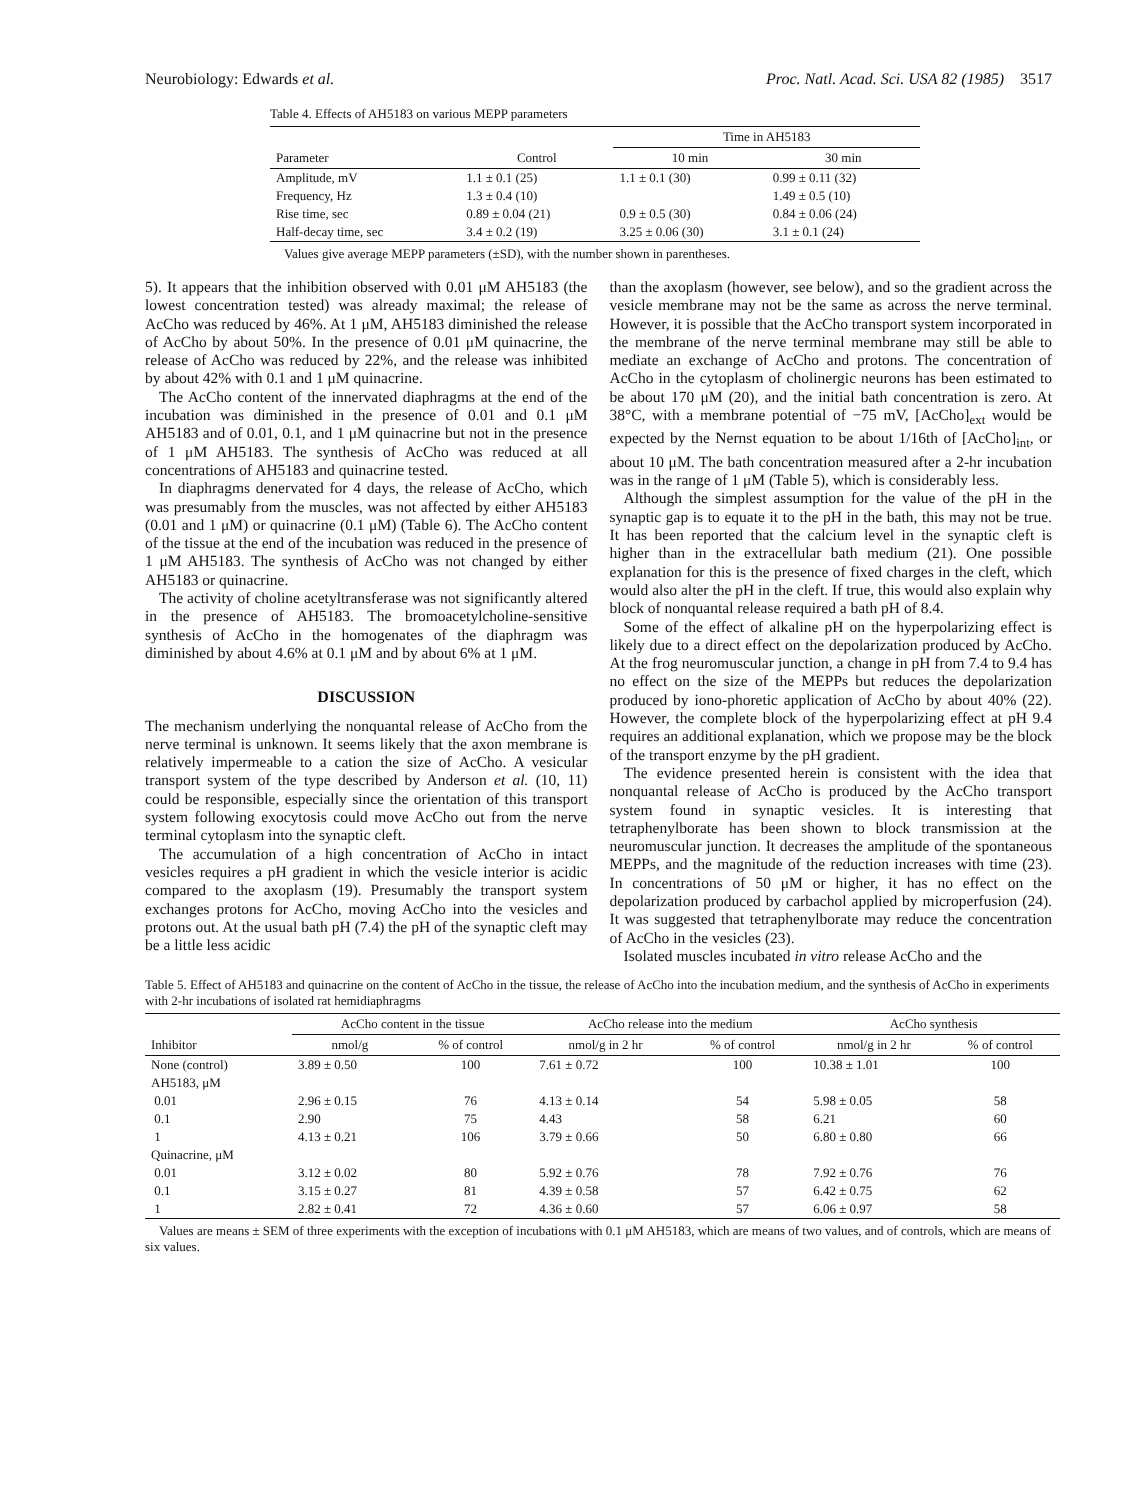Neurobiology: Edwards et al. Proc. Natl. Acad. Sci. USA 82 (1985) 3517
Table 4. Effects of AH5183 on various MEPP parameters
| | | Time in AH5183 | |
| --- | --- | --- | --- |
| Parameter | Control | 10 min | 30 min |
| Amplitude, mV | 1.1 ± 0.1 (25) | 1.1 ± 0.1 (30) | 0.99 ± 0.11 (32) |
| Frequency, Hz | 1.3 ± 0.4 (10) | | 1.49 ± 0.5 (10) |
| Rise time, sec | 0.89 ± 0.04 (21) | 0.9 ± 0.5 (30) | 0.84 ± 0.06 (24) |
| Half-decay time, sec | 3.4 ± 0.2 (19) | 3.25 ± 0.06 (30) | 3.1 ± 0.1 (24) |
Values give average MEPP parameters (±SD), with the number shown in parentheses.
5). It appears that the inhibition observed with 0.01 μM AH5183 (the lowest concentration tested) was already maximal; the release of AcCho was reduced by 46%. At 1 μM, AH5183 diminished the release of AcCho by about 50%. In the presence of 0.01 μM quinacrine, the release of AcCho was reduced by 22%, and the release was inhibited by about 42% with 0.1 and 1 μM quinacrine.
The AcCho content of the innervated diaphragms at the end of the incubation was diminished in the presence of 0.01 and 0.1 μM AH5183 and of 0.01, 0.1, and 1 μM quinacrine but not in the presence of 1 μM AH5183. The synthesis of AcCho was reduced at all concentrations of AH5183 and quinacrine tested.
In diaphragms denervated for 4 days, the release of AcCho, which was presumably from the muscles, was not affected by either AH5183 (0.01 and 1 μM) or quinacrine (0.1 μM) (Table 6). The AcCho content of the tissue at the end of the incubation was reduced in the presence of 1 μM AH5183. The synthesis of AcCho was not changed by either AH5183 or quinacrine.
The activity of choline acetyltransferase was not significantly altered in the presence of AH5183. The bromoacetylcholine-sensitive synthesis of AcCho in the homogenates of the diaphragm was diminished by about 4.6% at 0.1 μM and by about 6% at 1 μM.
DISCUSSION
The mechanism underlying the nonquantal release of AcCho from the nerve terminal is unknown. It seems likely that the axon membrane is relatively impermeable to a cation the size of AcCho. A vesicular transport system of the type described by Anderson et al. (10, 11) could be responsible, especially since the orientation of this transport system following exocytosis could move AcCho out from the nerve terminal cytoplasm into the synaptic cleft.
The accumulation of a high concentration of AcCho in intact vesicles requires a pH gradient in which the vesicle interior is acidic compared to the axoplasm (19). Presumably the transport system exchanges protons for AcCho, moving AcCho into the vesicles and protons out. At the usual bath pH (7.4) the pH of the synaptic cleft may be a little less acidic
than the axoplasm (however, see below), and so the gradient across the vesicle membrane may not be the same as across the nerve terminal. However, it is possible that the AcCho transport system incorporated in the membrane of the nerve terminal membrane may still be able to mediate an exchange of AcCho and protons. The concentration of AcCho in the cytoplasm of cholinergic neurons has been estimated to be about 170 μM (20), and the initial bath concentration is zero. At 38°C, with a membrane potential of −75 mV, [AcCho]<sub>ext</sub> would be expected by the Nernst equation to be about 1/16th of [AcCho]<sub>int</sub>, or about 10 μM. The bath concentration measured after a 2-hr incubation was in the range of 1 μM (Table 5), which is considerably less.
Although the simplest assumption for the value of the pH in the synaptic gap is to equate it to the pH in the bath, this may not be true. It has been reported that the calcium level in the synaptic cleft is higher than in the extracellular bath medium (21). One possible explanation for this is the presence of fixed charges in the cleft, which would also alter the pH in the cleft. If true, this would also explain why block of nonquantal release required a bath pH of 8.4.
Some of the effect of alkaline pH on the hyperpolarizing effect is likely due to a direct effect on the depolarization produced by AcCho. At the frog neuromuscular junction, a change in pH from 7.4 to 9.4 has no effect on the size of the MEPPs but reduces the depolarization produced by iono-phoretic application of AcCho by about 40% (22). However, the complete block of the hyperpolarizing effect at pH 9.4 requires an additional explanation, which we propose may be the block of the transport enzyme by the pH gradient.
The evidence presented herein is consistent with the idea that nonquantal release of AcCho is produced by the AcCho transport system found in synaptic vesicles. It is interesting that tetraphenylborate has been shown to block transmission at the neuromuscular junction. It decreases the amplitude of the spontaneous MEPPs, and the magnitude of the reduction increases with time (23). In concentrations of 50 μM or higher, it has no effect on the depolarization produced by carbachol applied by microperfusion (24). It was suggested that tetraphenylborate may reduce the concentration of AcCho in the vesicles (23).
Isolated muscles incubated in vitro release AcCho and the
Table 5. Effect of AH5183 and quinacrine on the content of AcCho in the tissue, the release of AcCho into the incubation medium, and the synthesis of AcCho in experiments with 2-hr incubations of isolated rat hemidiaphragms
| | AcCho content in the tissue | | AcCho release into the medium | | AcCho synthesis | |
| --- | --- | --- | --- | --- | --- | --- |
| Inhibitor | nmol/g | % of control | nmol/g in 2 hr | % of control | nmol/g in 2 hr | % of control |
| None (control) | 3.89 ± 0.50 | 100 | 7.61 ± 0.72 | 100 | 10.38 ± 1.01 | 100 |
| AH5183, μM | | | | | | |
| 0.01 | 2.96 ± 0.15 | 76 | 4.13 ± 0.14 | 54 | 5.98 ± 0.05 | 58 |
| 0.1 | 2.90 | 75 | 4.43 | 58 | 6.21 | 60 |
| 1 | 4.13 ± 0.21 | 106 | 3.79 ± 0.66 | 50 | 6.80 ± 0.80 | 66 |
| Quinacrine, μM | | | | | | |
| 0.01 | 3.12 ± 0.02 | 80 | 5.92 ± 0.76 | 78 | 7.92 ± 0.76 | 76 |
| 0.1 | 3.15 ± 0.27 | 81 | 4.39 ± 0.58 | 57 | 6.42 ± 0.75 | 62 |
| 1 | 2.82 ± 0.41 | 72 | 4.36 ± 0.60 | 57 | 6.06 ± 0.97 | 58 |
Values are means ± SEM of three experiments with the exception of incubations with 0.1 μM AH5183, which are means of two values, and of controls, which are means of six values.